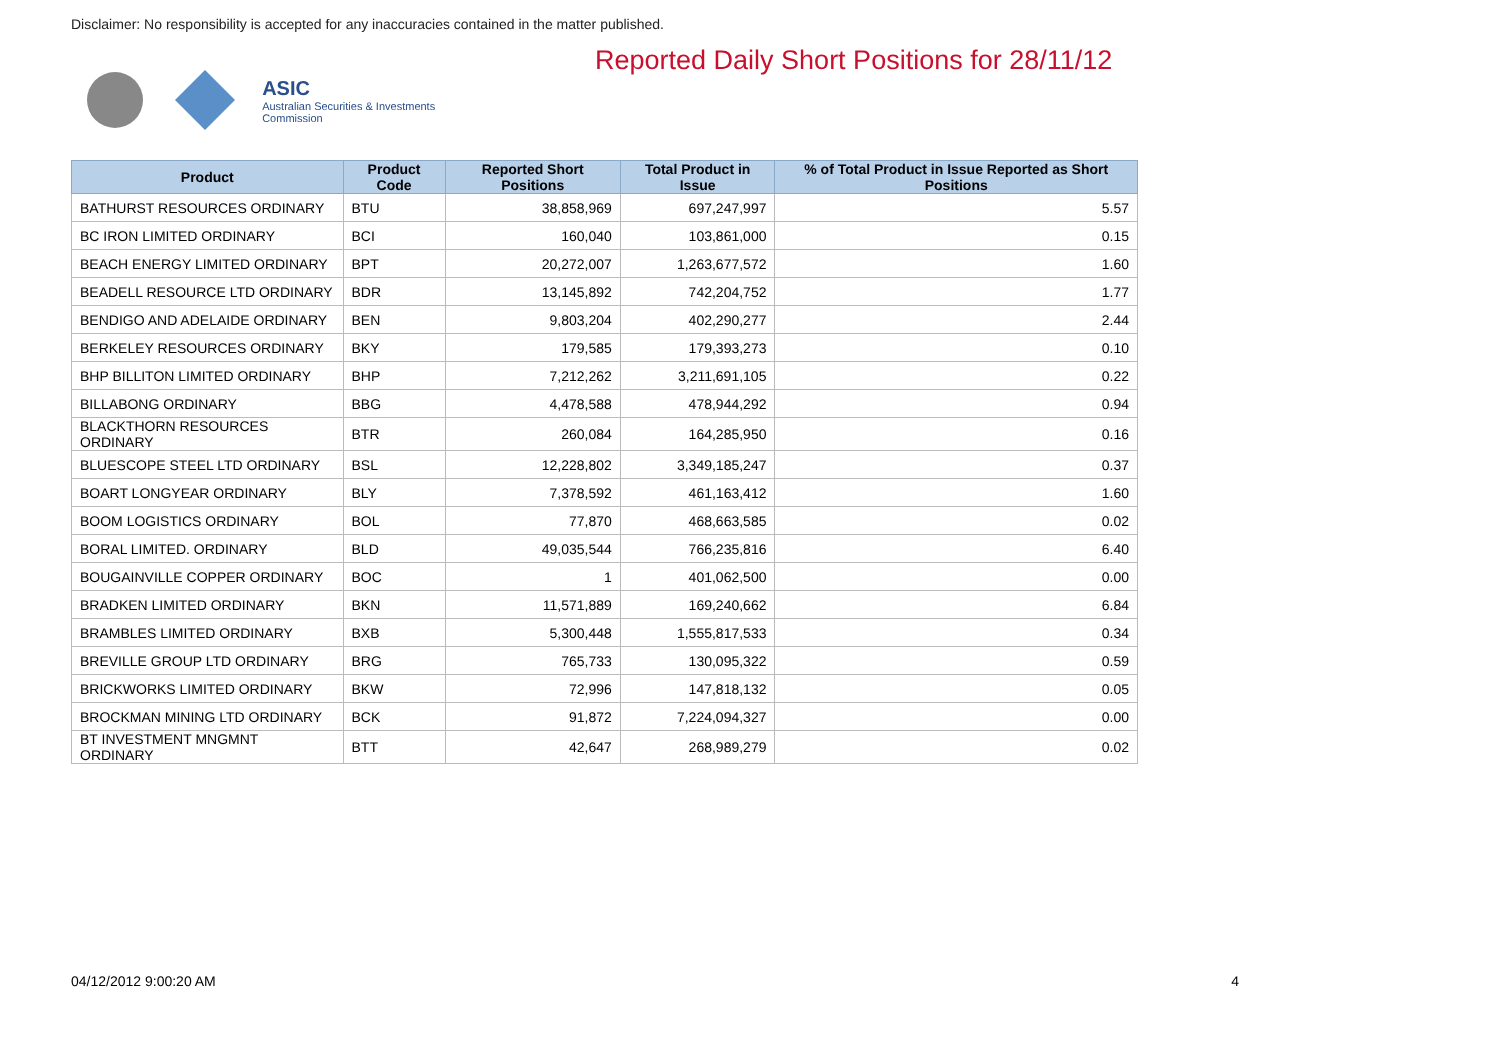ASIC
Australian Securities & Investments Commission
Reported Daily Short Positions for 28/11/12
Disclaimer: No responsibility is accepted for any inaccuracies contained in the matter published.
| Product | Product Code | Reported Short Positions | Total Product in Issue | % of Total Product in Issue Reported as Short Positions |
| --- | --- | --- | --- | --- |
| BATHURST RESOURCES ORDINARY | BTU | 38,858,969 | 697,247,997 | 5.57 |
| BC IRON LIMITED ORDINARY | BCI | 160,040 | 103,861,000 | 0.15 |
| BEACH ENERGY LIMITED ORDINARY | BPT | 20,272,007 | 1,263,677,572 | 1.60 |
| BEADELL RESOURCE LTD ORDINARY | BDR | 13,145,892 | 742,204,752 | 1.77 |
| BENDIGO AND ADELAIDE ORDINARY | BEN | 9,803,204 | 402,290,277 | 2.44 |
| BERKELEY RESOURCES ORDINARY | BKY | 179,585 | 179,393,273 | 0.10 |
| BHP BILLITON LIMITED ORDINARY | BHP | 7,212,262 | 3,211,691,105 | 0.22 |
| BILLABONG ORDINARY | BBG | 4,478,588 | 478,944,292 | 0.94 |
| BLACKTHORN RESOURCES ORDINARY | BTR | 260,084 | 164,285,950 | 0.16 |
| BLUESCOPE STEEL LTD ORDINARY | BSL | 12,228,802 | 3,349,185,247 | 0.37 |
| BOART LONGYEAR ORDINARY | BLY | 7,378,592 | 461,163,412 | 1.60 |
| BOOM LOGISTICS ORDINARY | BOL | 77,870 | 468,663,585 | 0.02 |
| BORAL LIMITED. ORDINARY | BLD | 49,035,544 | 766,235,816 | 6.40 |
| BOUGAINVILLE COPPER ORDINARY | BOC | 1 | 401,062,500 | 0.00 |
| BRADKEN LIMITED ORDINARY | BKN | 11,571,889 | 169,240,662 | 6.84 |
| BRAMBLES LIMITED ORDINARY | BXB | 5,300,448 | 1,555,817,533 | 0.34 |
| BREVILLE GROUP LTD ORDINARY | BRG | 765,733 | 130,095,322 | 0.59 |
| BRICKWORKS LIMITED ORDINARY | BKW | 72,996 | 147,818,132 | 0.05 |
| BROCKMAN MINING LTD ORDINARY | BCK | 91,872 | 7,224,094,327 | 0.00 |
| BT INVESTMENT MNGMNT ORDINARY | BTT | 42,647 | 268,989,279 | 0.02 |
04/12/2012 9:00:20 AM 4